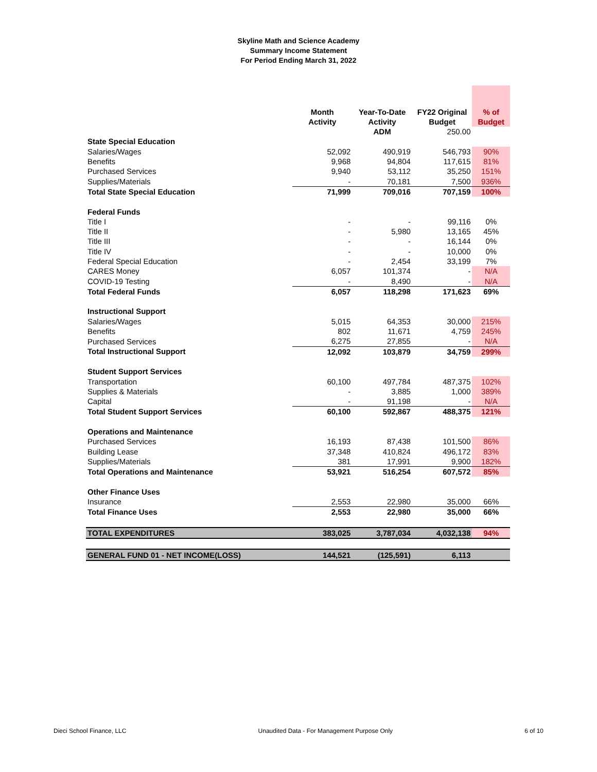Skyline Math and Science Academy
Summary Income Statement
For Period Ending March 31, 2022
| | Month Activity | Year-To-Date Activity | FY22 Original Budget | % of Budget |
| --- | --- | --- | --- | --- |
| | | ADM | 250.00 | |
| State Special Education | | | | |
| Salaries/Wages | 52,092 | 490,919 | 546,793 | 90% |
| Benefits | 9,968 | 94,804 | 117,615 | 81% |
| Purchased Services | 9,940 | 53,112 | 35,250 | 151% |
| Supplies/Materials | - | 70,181 | 7,500 | 936% |
| Total State Special Education | 71,999 | 709,016 | 707,159 | 100% |
| Federal Funds | | | | |
| Title I | - | - | 99,116 | 0% |
| Title II | - | 5,980 | 13,165 | 45% |
| Title III | - | - | 16,144 | 0% |
| Title IV | - | - | 10,000 | 0% |
| Federal Special Education | - | 2,454 | 33,199 | 7% |
| CARES Money | 6,057 | 101,374 | - | N/A |
| COVID-19 Testing | - | 8,490 | - | N/A |
| Total Federal Funds | 6,057 | 118,298 | 171,623 | 69% |
| Instructional Support | | | | |
| Salaries/Wages | 5,015 | 64,353 | 30,000 | 215% |
| Benefits | 802 | 11,671 | 4,759 | 245% |
| Purchased Services | 6,275 | 27,855 | - | N/A |
| Total Instructional Support | 12,092 | 103,879 | 34,759 | 299% |
| Student Support Services | | | | |
| Transportation | 60,100 | 497,784 | 487,375 | 102% |
| Supplies & Materials | - | 3,885 | 1,000 | 389% |
| Capital | - | 91,198 | - | N/A |
| Total Student Support Services | 60,100 | 592,867 | 488,375 | 121% |
| Operations and Maintenance | | | | |
| Purchased Services | 16,193 | 87,438 | 101,500 | 86% |
| Building Lease | 37,348 | 410,824 | 496,172 | 83% |
| Supplies/Materials | 381 | 17,991 | 9,900 | 182% |
| Total Operations and Maintenance | 53,921 | 516,254 | 607,572 | 85% |
| Other Finance Uses | | | | |
| Insurance | 2,553 | 22,980 | 35,000 | 66% |
| Total Finance Uses | 2,553 | 22,980 | 35,000 | 66% |
| TOTAL EXPENDITURES | 383,025 | 3,787,034 | 4,032,138 | 94% |
| GENERAL FUND 01 - NET INCOME(LOSS) | 144,521 | (125,591) | 6,113 | |
Dieci School Finance, LLC Unaudited Data - For Management Purpose Only 6 of 10